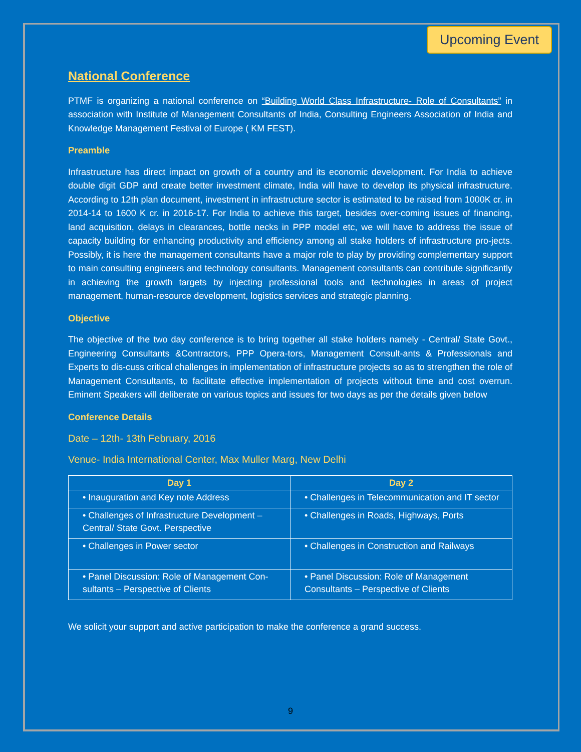Upcoming Event
National Conference
PTMF is organizing a national conference on “Building World Class Infrastructure- Role of Consultants” in association with Institute of Management Consultants of India, Consulting Engineers Association of India and Knowledge Management Festival of Europe ( KM FEST).
Preamble
Infrastructure has direct impact on growth of a country and its economic development. For India to achieve double digit GDP and create better investment climate, India will have to develop its physical infrastructure. According to 12th plan document, investment in infrastructure sector is estimated to be raised from 1000K cr. in 2014-14 to 1600 K cr. in 2016-17. For India to achieve this target, besides over-coming issues of financing, land acquisition, delays in clearances, bottle necks in PPP model etc, we will have to address the issue of capacity building for enhancing productivity and efficiency among all stake holders of infrastructure pro-jects. Possibly, it is here the management consultants have a major role to play by providing complementary support to main consulting engineers and technology consultants. Management consultants can contribute significantly in achieving the growth targets by injecting professional tools and technologies in areas of project management, human-resource development, logistics services and strategic planning.
Objective
The objective of the two day conference is to bring together all stake holders namely - Central/ State Govt., Engineering Consultants &Contractors, PPP Opera-tors, Management Consult-ants & Professionals and Experts to dis-cuss critical challenges in implementation of infrastructure projects so as to strengthen the role of Management Consultants, to facilitate effective implementation of projects without time and cost overrun. Eminent Speakers will deliberate on various topics and issues for two days as per the details given below
Conference Details
Date – 12th- 13th February, 2016
Venue- India International Center, Max Muller Marg, New Delhi
| Day 1 | Day 2 |
| --- | --- |
| • Inauguration and Key note Address | • Challenges in Telecommunication and IT sector |
| • Challenges of Infrastructure Development – Central/ State Govt. Perspective | • Challenges in Roads, Highways, Ports |
| • Challenges in Power sector | • Challenges in Construction and Railways |
| • Panel Discussion: Role of Management Con-sultants – Perspective of Clients | • Panel Discussion: Role of Management Consultants – Perspective of Clients |
We solicit your support and active participation to make the conference a grand success.
9